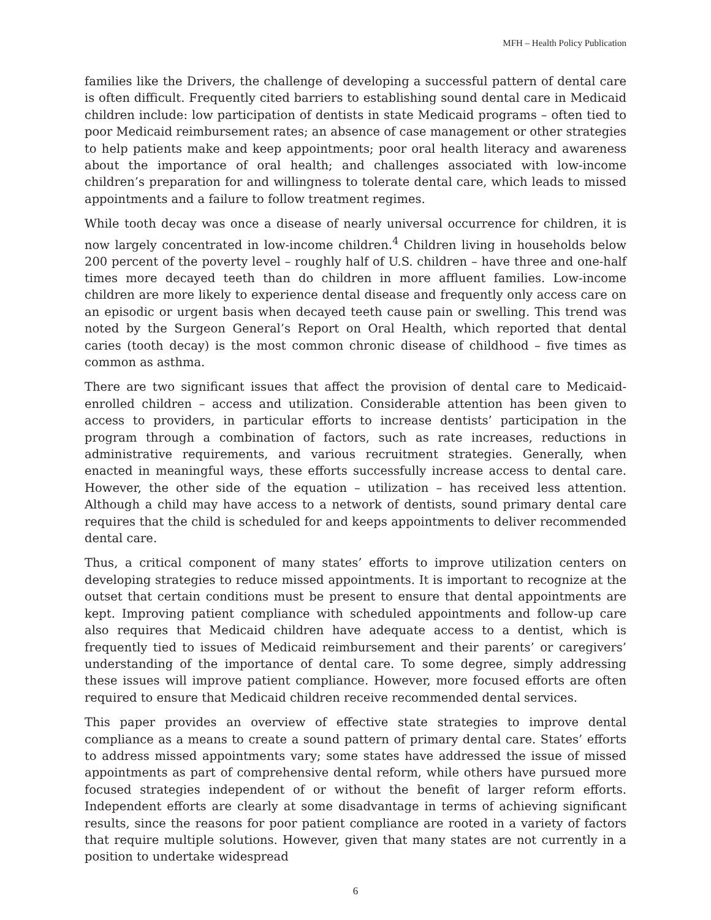MFH – Health Policy Publication
families like the Drivers, the challenge of developing a successful pattern of dental care is often difficult. Frequently cited barriers to establishing sound dental care in Medicaid children include: low participation of dentists in state Medicaid programs – often tied to poor Medicaid reimbursement rates; an absence of case management or other strategies to help patients make and keep appointments; poor oral health literacy and awareness about the importance of oral health; and challenges associated with low-income children’s preparation for and willingness to tolerate dental care, which leads to missed appointments and a failure to follow treatment regimes.
While tooth decay was once a disease of nearly universal occurrence for children, it is now largely concentrated in low-income children.<sup>4</sup> Children living in households below 200 percent of the poverty level – roughly half of U.S. children – have three and one-half times more decayed teeth than do children in more affluent families. Low-income children are more likely to experience dental disease and frequently only access care on an episodic or urgent basis when decayed teeth cause pain or swelling. This trend was noted by the Surgeon General’s Report on Oral Health, which reported that dental caries (tooth decay) is the most common chronic disease of childhood – five times as common as asthma.
There are two significant issues that affect the provision of dental care to Medicaid-enrolled children – access and utilization. Considerable attention has been given to access to providers, in particular efforts to increase dentists’ participation in the program through a combination of factors, such as rate increases, reductions in administrative requirements, and various recruitment strategies. Generally, when enacted in meaningful ways, these efforts successfully increase access to dental care. However, the other side of the equation – utilization – has received less attention. Although a child may have access to a network of dentists, sound primary dental care requires that the child is scheduled for and keeps appointments to deliver recommended dental care.
Thus, a critical component of many states’ efforts to improve utilization centers on developing strategies to reduce missed appointments. It is important to recognize at the outset that certain conditions must be present to ensure that dental appointments are kept. Improving patient compliance with scheduled appointments and follow-up care also requires that Medicaid children have adequate access to a dentist, which is frequently tied to issues of Medicaid reimbursement and their parents’ or caregivers’ understanding of the importance of dental care. To some degree, simply addressing these issues will improve patient compliance. However, more focused efforts are often required to ensure that Medicaid children receive recommended dental services.
This paper provides an overview of effective state strategies to improve dental compliance as a means to create a sound pattern of primary dental care. States’ efforts to address missed appointments vary; some states have addressed the issue of missed appointments as part of comprehensive dental reform, while others have pursued more focused strategies independent of or without the benefit of larger reform efforts. Independent efforts are clearly at some disadvantage in terms of achieving significant results, since the reasons for poor patient compliance are rooted in a variety of factors that require multiple solutions. However, given that many states are not currently in a position to undertake widespread
6